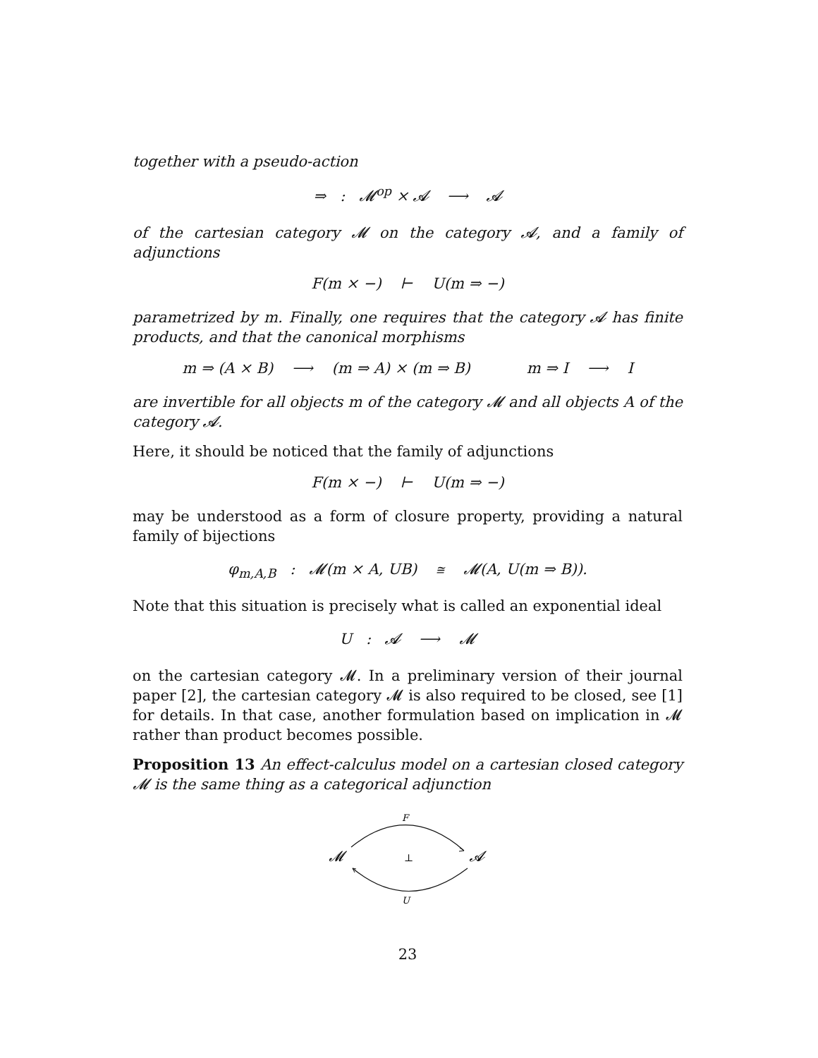together with a pseudo-action
⇒ : 𝓜<sup>op</sup> × 𝓐 ⟶ 𝓐
of the cartesian category 𝓜 on the category 𝓐, and a family of adjunctions
F(m × −) ⊢ U(m ⇒ −)
parametrized by m. Finally, one requires that the category 𝓐 has finite products, and that the canonical morphisms
m ⇒ (A × B) ⟶ (m ⇒ A) × (m ⇒ B) m ⇒ I ⟶ I
are invertible for all objects m of the category 𝓜 and all objects A of the category 𝓐.
Here, it should be noticed that the family of adjunctions
F(m × −) ⊢ U(m ⇒ −)
may be understood as a form of closure property, providing a natural family of bijections
φ<sub>m,A,B</sub> : 𝓜(m × A, UB) ≅ 𝓜(A, U(m ⇒ B)).
Note that this situation is precisely what is called an exponential ideal
U : 𝓐 ⟶ 𝓜
on the cartesian category 𝓜. In a preliminary version of their journal paper [2], the cartesian category 𝓜 is also required to be closed, see [1] for details. In that case, another formulation based on implication in 𝓜 rather than product becomes possible.
Proposition 13 An effect-calculus model on a cartesian closed category 𝓜 is the same thing as a categorical adjunction
F
𝓜
⊥
𝓐
U
23